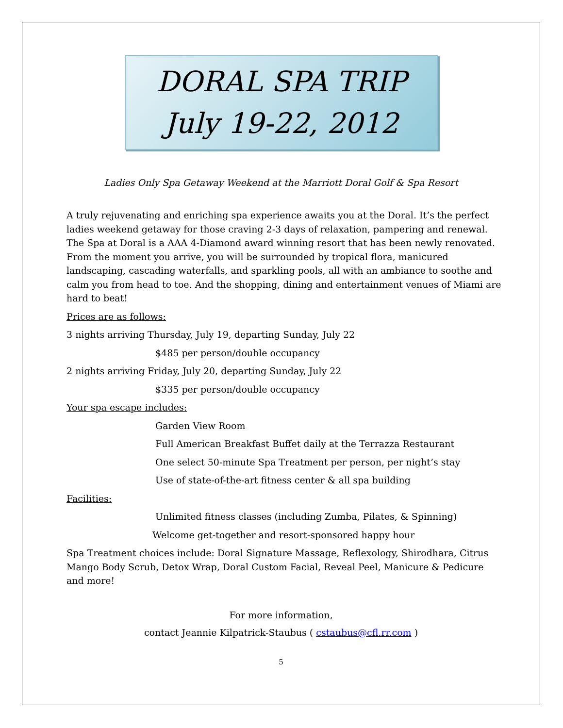DORAL SPA TRIP
July 19-22, 2012
Ladies Only Spa Getaway Weekend at the Marriott Doral Golf & Spa Resort
A truly rejuvenating and enriching spa experience awaits you at the Doral. It’s the perfect ladies weekend getaway for those craving 2-3 days of relaxation, pampering and renewal. The Spa at Doral is a AAA 4-Diamond award winning resort that has been newly renovated. From the moment you arrive, you will be surrounded by tropical flora, manicured landscaping, cascading waterfalls, and sparkling pools, all with an ambiance to soothe and calm you from head to toe. And the shopping, dining and entertainment venues of Miami are hard to beat!
Prices are as follows:
3 nights arriving Thursday, July 19, departing Sunday, July 22
$485 per person/double occupancy
2 nights arriving Friday, July 20, departing Sunday, July 22
$335 per person/double occupancy
Your spa escape includes:
Garden View Room
Full American Breakfast Buffet daily at the Terrazza Restaurant
One select 50-minute Spa Treatment per person, per night’s stay
Use of state-of-the-art fitness center & all spa building
Facilities:
Unlimited fitness classes (including Zumba, Pilates, & Spinning)
Welcome get-together and resort-sponsored happy hour
Spa Treatment choices include: Doral Signature Massage, Reflexology, Shirodhara, Citrus Mango Body Scrub, Detox Wrap, Doral Custom Facial, Reveal Peel, Manicure & Pedicure and more!
For more information,
contact Jeannie Kilpatrick-Staubus ( cstaubus@cfl.rr.com )
5